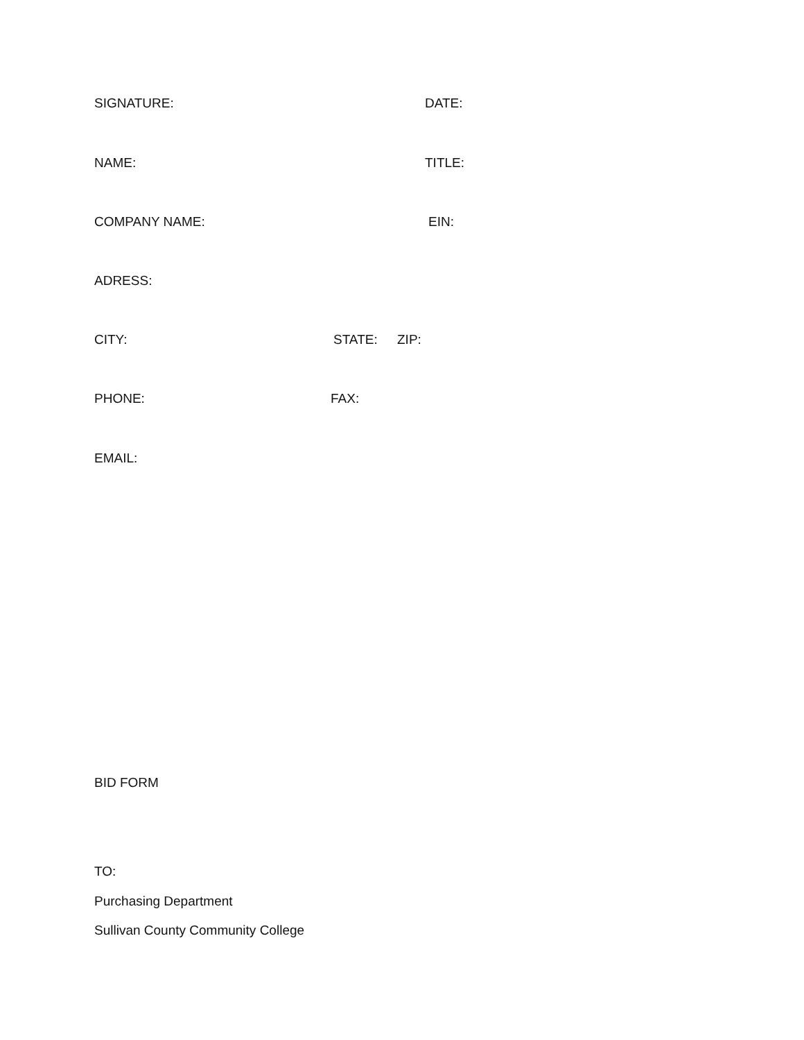SIGNATURE: DATE:
NAME: TITLE:
COMPANY NAME: EIN:
ADRESS:
CITY: STATE: ZIP:
PHONE: FAX:
EMAIL:
BID FORM
TO:
Purchasing Department
Sullivan County Community College